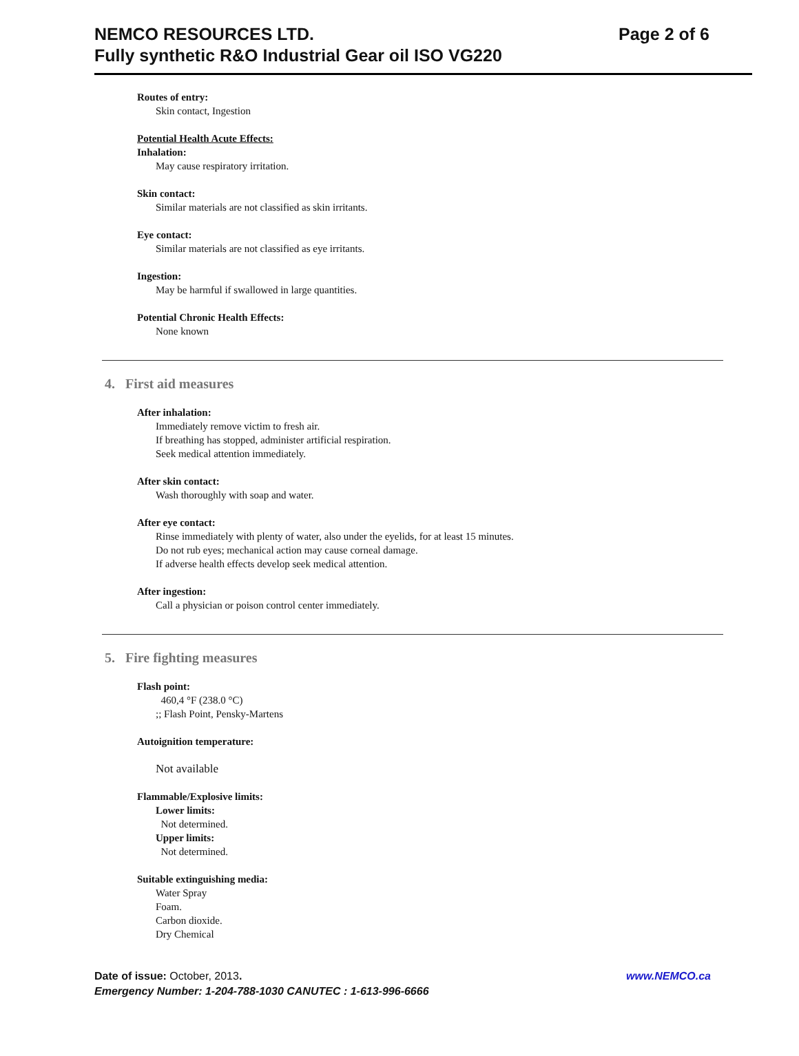NEMCO RESOURCES LTD.
Fully synthetic R&O Industrial Gear oil ISO VG220
Page 2 of 6
Routes of entry:
Skin contact, Ingestion
Potential Health Acute Effects:
Inhalation:
May cause respiratory irritation.
Skin contact:
Similar materials are not classified as skin irritants.
Eye contact:
Similar materials are not classified as eye irritants.
Ingestion:
May be harmful if swallowed in large quantities.
Potential Chronic Health Effects:
None known
4. First aid measures
After inhalation:
Immediately remove victim to fresh air.
If breathing has stopped, administer artificial respiration.
Seek medical attention immediately.
After skin contact:
Wash thoroughly with soap and water.
After eye contact:
Rinse immediately with plenty of water, also under the eyelids, for at least 15 minutes.
Do not rub eyes; mechanical action may cause corneal damage.
If adverse health effects develop seek medical attention.
After ingestion:
Call a physician or poison control center immediately.
5. Fire fighting measures
Flash point:
460,4 °F (238.0 °C)
;; Flash Point, Pensky-Martens
Autoignition temperature:
Not available
Flammable/Explosive limits:
Lower limits:
Not determined.
Upper limits:
Not determined.
Suitable extinguishing media:
Water Spray
Foam.
Carbon dioxide.
Dry Chemical
Date of issue: October, 2013.
Emergency Number: 1-204-788-1030 CANUTEC : 1-613-996-6666
www.NEMCO.ca